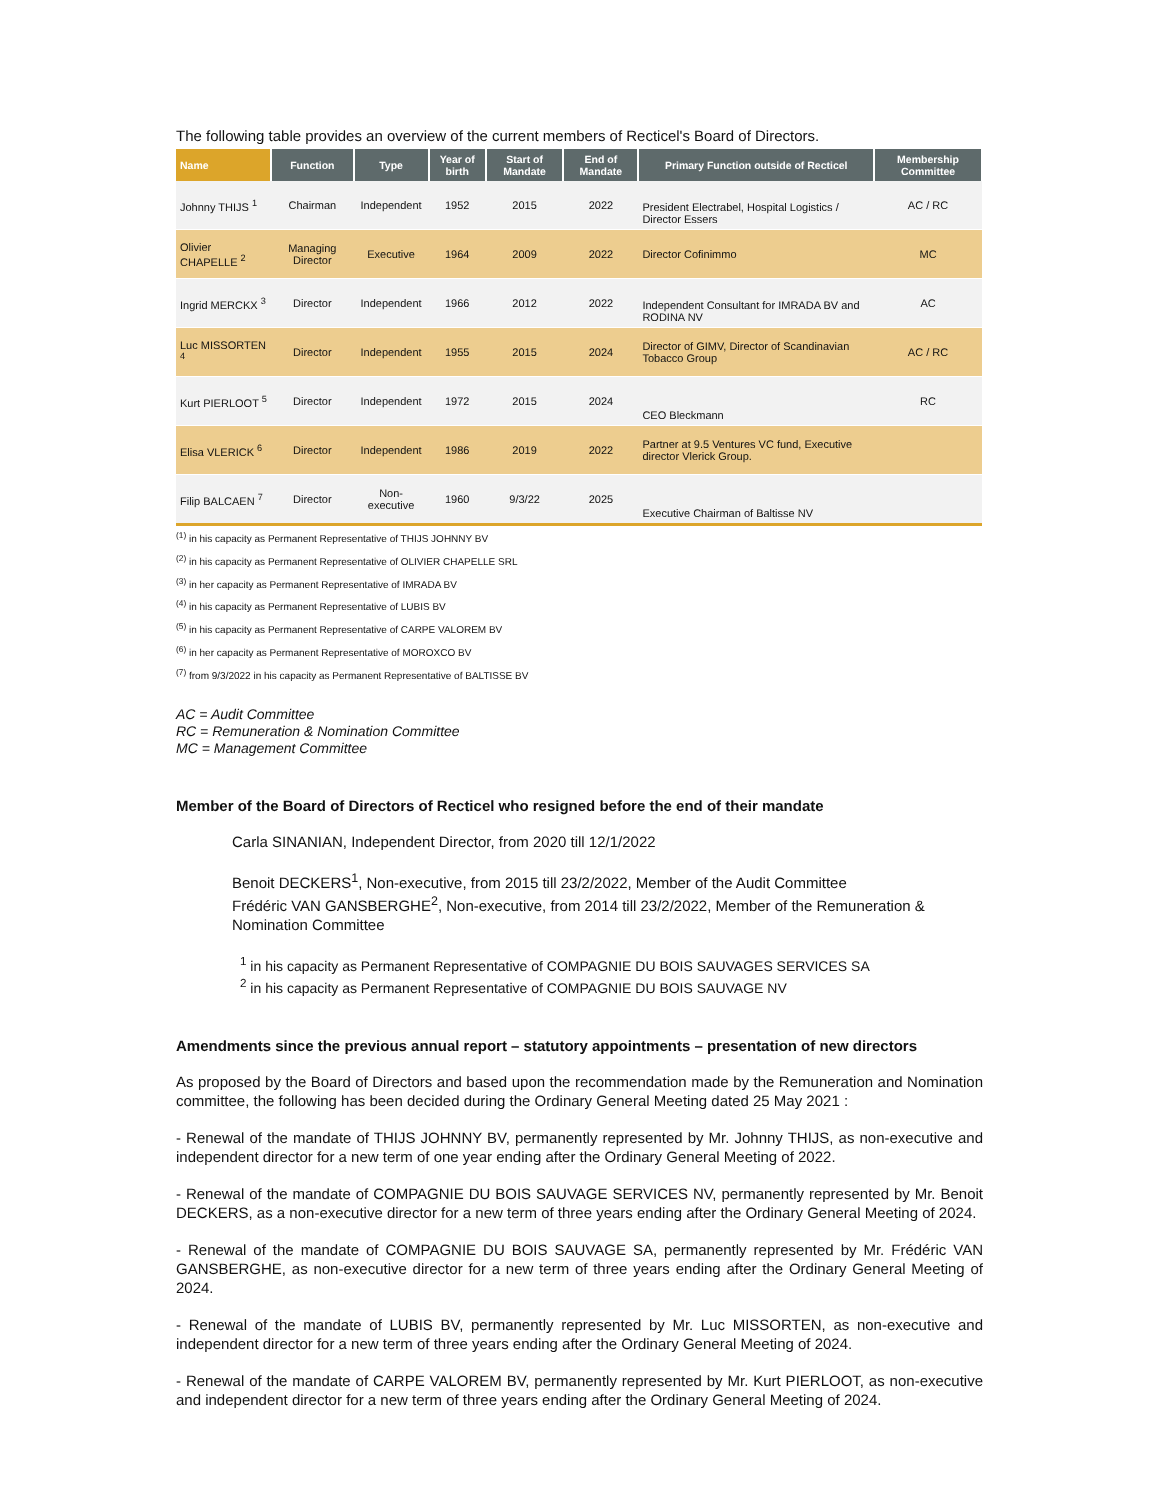The following table provides an overview of the current members of Recticel's Board of Directors.
| Name | Function | Type | Year of birth | Start of Mandate | End of Mandate | Primary Function outside of Recticel | Membership Committee |
| --- | --- | --- | --- | --- | --- | --- | --- |
| Johnny THIJS <sup>1</sup> | Chairman | Independent | 1952 | 2015 | 2022 | President Electrabel, Hospital Logistics / Director Essers | AC / RC |
| Olivier CHAPELLE <sup>2</sup> | Managing Director | Executive | 1964 | 2009 | 2022 | Director Cofinimmo | MC |
| Ingrid MERCKX <sup>3</sup> | Director | Independent | 1966 | 2012 | 2022 | Independent Consultant for IMRADA BV and RODINA NV | AC |
| Luc MISSORTEN <sup>4</sup> | Director | Independent | 1955 | 2015 | 2024 | Director of GIMV, Director of Scandinavian Tobacco Group | AC / RC |
| Kurt PIERLOOT <sup>5</sup> | Director | Independent | 1972 | 2015 | 2024 | CEO Bleckmann | RC |
| Elisa VLERICK <sup>6</sup> | Director | Independent | 1986 | 2019 | 2022 | Partner at 9.5 Ventures VC fund, Executive director Vlerick Group. | |
| Filip BALCAEN <sup>7</sup> | Director | Non-executive | 1960 | 9/3/22 | 2025 | Executive Chairman of Baltisse NV | |
<sup>(1)</sup> in his capacity as Permanent Representative of THIJS JOHNNY BV
<sup>(2)</sup> in his capacity as Permanent Representative of OLIVIER CHAPELLE SRL
<sup>(3)</sup> in her capacity as Permanent Representative of IMRADA BV
<sup>(4)</sup> in his capacity as Permanent Representative of LUBIS BV
<sup>(5)</sup> in his capacity as Permanent Representative of CARPE VALOREM BV
<sup>(6)</sup> in her capacity as Permanent Representative of MOROXCO BV
<sup>(7)</sup> from 9/3/2022 in his capacity as Permanent Representative of BALTISSE BV
AC = Audit Committee
RC = Remuneration & Nomination Committee
MC = Management Committee
Member of the Board of Directors of Recticel who resigned before the end of their mandate
Carla SINANIAN, Independent Director, from 2020 till 12/1/2022
Benoit DECKERS<sup>1</sup>, Non-executive, from 2015 till 23/2/2022, Member of the Audit Committee
Frédéric VAN GANSBERGHE<sup>2</sup>, Non-executive, from 2014 till 23/2/2022, Member of the Remuneration & Nomination Committee
<sup>1</sup> in his capacity as Permanent Representative of COMPAGNIE DU BOIS SAUVAGES SERVICES SA
<sup>2</sup> in his capacity as Permanent Representative of COMPAGNIE DU BOIS SAUVAGE NV
Amendments since the previous annual report – statutory appointments – presentation of new directors
As proposed by the Board of Directors and based upon the recommendation made by the Remuneration and Nomination committee, the following has been decided during the Ordinary General Meeting dated 25 May 2021 :
- Renewal of the mandate of THIJS JOHNNY BV, permanently represented by Mr. Johnny THIJS, as non-executive and independent director for a new term of one year ending after the Ordinary General Meeting of 2022.
- Renewal of the mandate of COMPAGNIE DU BOIS SAUVAGE SERVICES NV, permanently represented by Mr. Benoit DECKERS, as a non-executive director for a new term of three years ending after the Ordinary General Meeting of 2024.
- Renewal of the mandate of COMPAGNIE DU BOIS SAUVAGE SA, permanently represented by Mr. Frédéric VAN GANSBERGHE, as non-executive director for a new term of three years ending after the Ordinary General Meeting of 2024.
- Renewal of the mandate of LUBIS BV, permanently represented by Mr. Luc MISSORTEN, as non-executive and independent director for a new term of three years ending after the Ordinary General Meeting of 2024.
- Renewal of the mandate of CARPE VALOREM BV, permanently represented by Mr. Kurt PIERLOOT, as non-executive and independent director for a new term of three years ending after the Ordinary General Meeting of 2024.